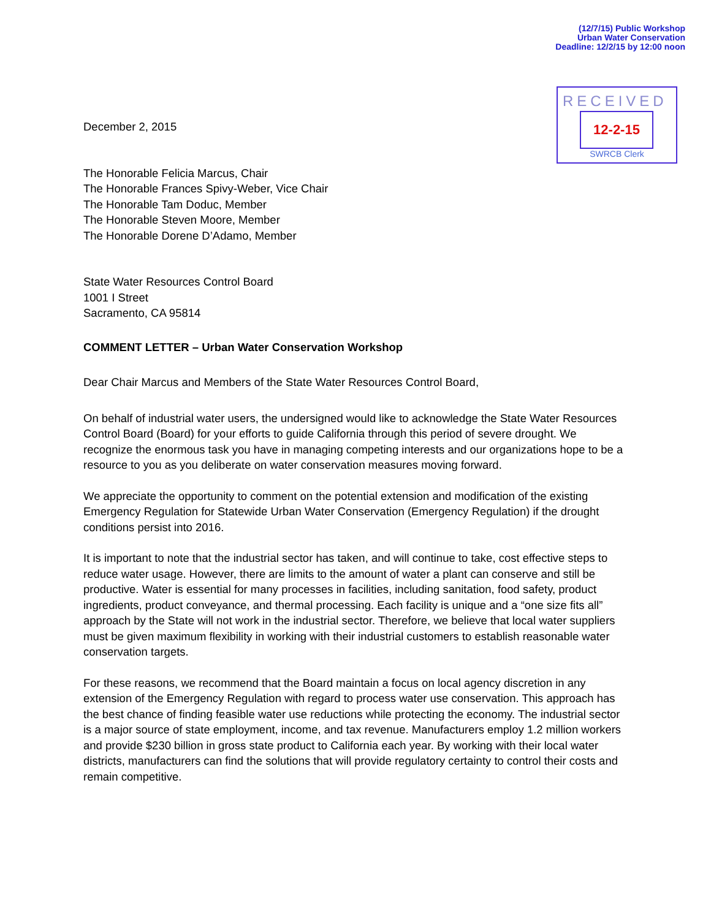(12/7/15) Public Workshop
Urban Water Conservation
Deadline: 12/2/15 by 12:00 noon
RECEIVED
12-2-15
SWRCB Clerk
December 2, 2015
The Honorable Felicia Marcus, Chair
The Honorable Frances Spivy-Weber, Vice Chair
The Honorable Tam Doduc, Member
The Honorable Steven Moore, Member
The Honorable Dorene D’Adamo, Member
State Water Resources Control Board
1001 I Street
Sacramento, CA 95814
COMMENT LETTER – Urban Water Conservation Workshop
Dear Chair Marcus and Members of the State Water Resources Control Board,
On behalf of industrial water users, the undersigned would like to acknowledge the State Water Resources Control Board (Board) for your efforts to guide California through this period of severe drought. We recognize the enormous task you have in managing competing interests and our organizations hope to be a resource to you as you deliberate on water conservation measures moving forward.
We appreciate the opportunity to comment on the potential extension and modification of the existing Emergency Regulation for Statewide Urban Water Conservation (Emergency Regulation) if the drought conditions persist into 2016.
It is important to note that the industrial sector has taken, and will continue to take, cost effective steps to reduce water usage. However, there are limits to the amount of water a plant can conserve and still be productive. Water is essential for many processes in facilities, including sanitation, food safety, product ingredients, product conveyance, and thermal processing. Each facility is unique and a “one size fits all” approach by the State will not work in the industrial sector. Therefore, we believe that local water suppliers must be given maximum flexibility in working with their industrial customers to establish reasonable water conservation targets.
For these reasons, we recommend that the Board maintain a focus on local agency discretion in any extension of the Emergency Regulation with regard to process water use conservation. This approach has the best chance of finding feasible water use reductions while protecting the economy. The industrial sector is a major source of state employment, income, and tax revenue. Manufacturers employ 1.2 million workers and provide $230 billion in gross state product to California each year. By working with their local water districts, manufacturers can find the solutions that will provide regulatory certainty to control their costs and remain competitive.